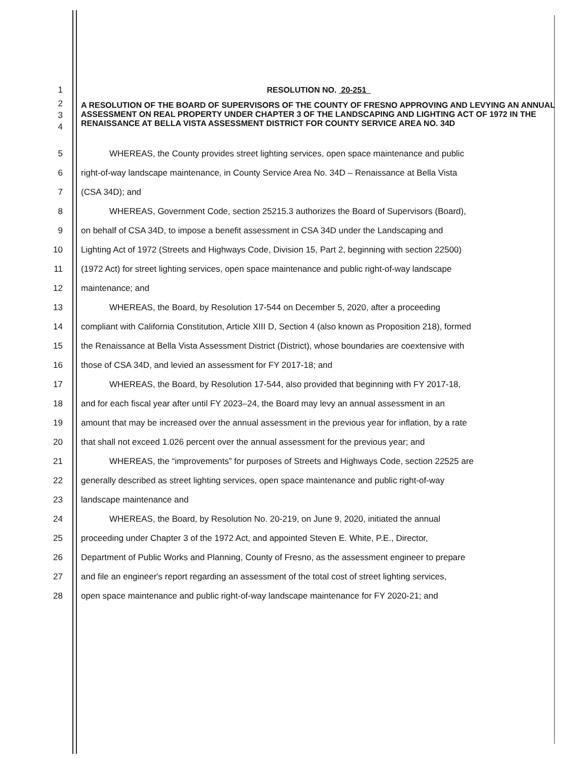1
RESOLUTION NO. 20-251
2
3
4
A RESOLUTION OF THE BOARD OF SUPERVISORS OF THE COUNTY OF FRESNO APPROVING AND LEVYING AN ANNUAL ASSESSMENT ON REAL PROPERTY UNDER CHAPTER 3 OF THE LANDSCAPING AND LIGHTING ACT OF 1972 IN THE RENAISSANCE AT BELLA VISTA ASSESSMENT DISTRICT FOR COUNTY SERVICE AREA NO. 34D
5
WHEREAS, the County provides street lighting services, open space maintenance and public
6
right-of-way landscape maintenance, in County Service Area No. 34D – Renaissance at Bella Vista
7 (CSA 34D); and
8
WHEREAS, Government Code, section 25215.3 authorizes the Board of Supervisors (Board),
9
on behalf of CSA 34D, to impose a benefit assessment in CSA 34D under the Landscaping and
10
Lighting Act of 1972 (Streets and Highways Code, Division 15, Part 2, beginning with section 22500)
11
(1972 Act) for street lighting services, open space maintenance and public right-of-way landscape
12 maintenance; and
13
WHEREAS, the Board, by Resolution 17-544 on December 5, 2020, after a proceeding
14
compliant with California Constitution, Article XIII D, Section 4 (also known as Proposition 218), formed
15
the Renaissance at Bella Vista Assessment District (District), whose boundaries are coextensive with
16
those of CSA 34D, and levied an assessment for FY 2017-18; and
17
WHEREAS, the Board, by Resolution 17-544, also provided that beginning with FY 2017-18,
18
and for each fiscal year after until FY 2023–24, the Board may levy an annual assessment in an
19
amount that may be increased over the annual assessment in the previous year for inflation, by a rate
20
that shall not exceed 1.026 percent over the annual assessment for the previous year; and
21
WHEREAS, the “improvements” for purposes of Streets and Highways Code, section 22525 are
22
generally described as street lighting services, open space maintenance and public right-of-way
23 landscape maintenance and
24
WHEREAS, the Board, by Resolution No. 20-219, on June 9, 2020, initiated the annual
25
proceeding under Chapter 3 of the 1972 Act, and appointed Steven E. White, P.E., Director,
26
Department of Public Works and Planning, County of Fresno, as the assessment engineer to prepare
27
and file an engineer's report regarding an assessment of the total cost of street lighting services,
28
open space maintenance and public right-of-way landscape maintenance for FY 2020-21; and